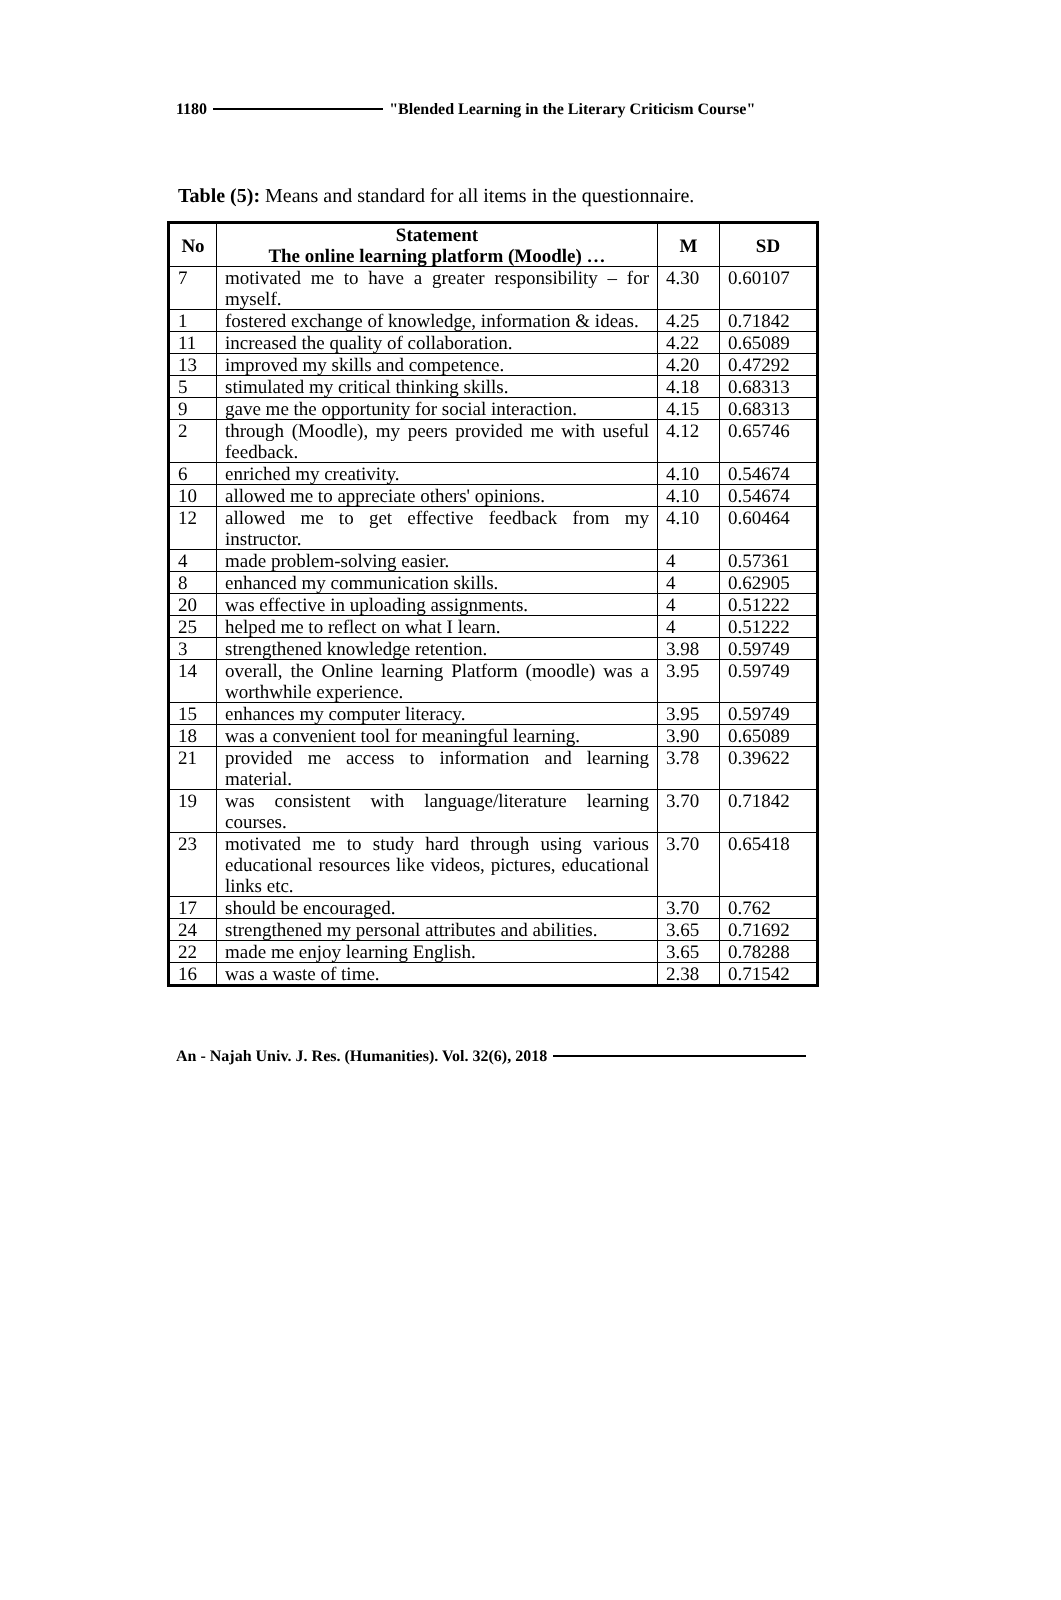1180 "Blended Learning in the Literary Criticism Course"
Table (5): Means and standard for all items in the questionnaire.
| No | Statement The online learning platform (Moodle) … | M | SD |
| --- | --- | --- | --- |
| 7 | motivated me to have a greater responsibility – for myself. | 4.30 | 0.60107 |
| 1 | fostered exchange of knowledge, information & ideas. | 4.25 | 0.71842 |
| 11 | increased the quality of collaboration. | 4.22 | 0.65089 |
| 13 | improved my skills and competence. | 4.20 | 0.47292 |
| 5 | stimulated my critical thinking skills. | 4.18 | 0.68313 |
| 9 | gave me the opportunity for social interaction. | 4.15 | 0.68313 |
| 2 | through (Moodle), my peers provided me with useful feedback. | 4.12 | 0.65746 |
| 6 | enriched my creativity. | 4.10 | 0.54674 |
| 10 | allowed me to appreciate others' opinions. | 4.10 | 0.54674 |
| 12 | allowed me to get effective feedback from my instructor. | 4.10 | 0.60464 |
| 4 | made problem-solving easier. | 4 | 0.57361 |
| 8 | enhanced my communication skills. | 4 | 0.62905 |
| 20 | was effective in uploading assignments. | 4 | 0.51222 |
| 25 | helped me to reflect on what I learn. | 4 | 0.51222 |
| 3 | strengthened knowledge retention. | 3.98 | 0.59749 |
| 14 | overall, the Online learning Platform (moodle) was a worthwhile experience. | 3.95 | 0.59749 |
| 15 | enhances my computer literacy. | 3.95 | 0.59749 |
| 18 | was a convenient tool for meaningful learning. | 3.90 | 0.65089 |
| 21 | provided me access to information and learning material. | 3.78 | 0.39622 |
| 19 | was consistent with language/literature learning courses. | 3.70 | 0.71842 |
| 23 | motivated me to study hard through using various educational resources like videos, pictures, educational links etc. | 3.70 | 0.65418 |
| 17 | should be encouraged. | 3.70 | 0.762 |
| 24 | strengthened my personal attributes and abilities. | 3.65 | 0.71692 |
| 22 | made me enjoy learning English. | 3.65 | 0.78288 |
| 16 | was a waste of time. | 2.38 | 0.71542 |
An - Najah Univ. J. Res. (Humanities). Vol. 32(6), 2018